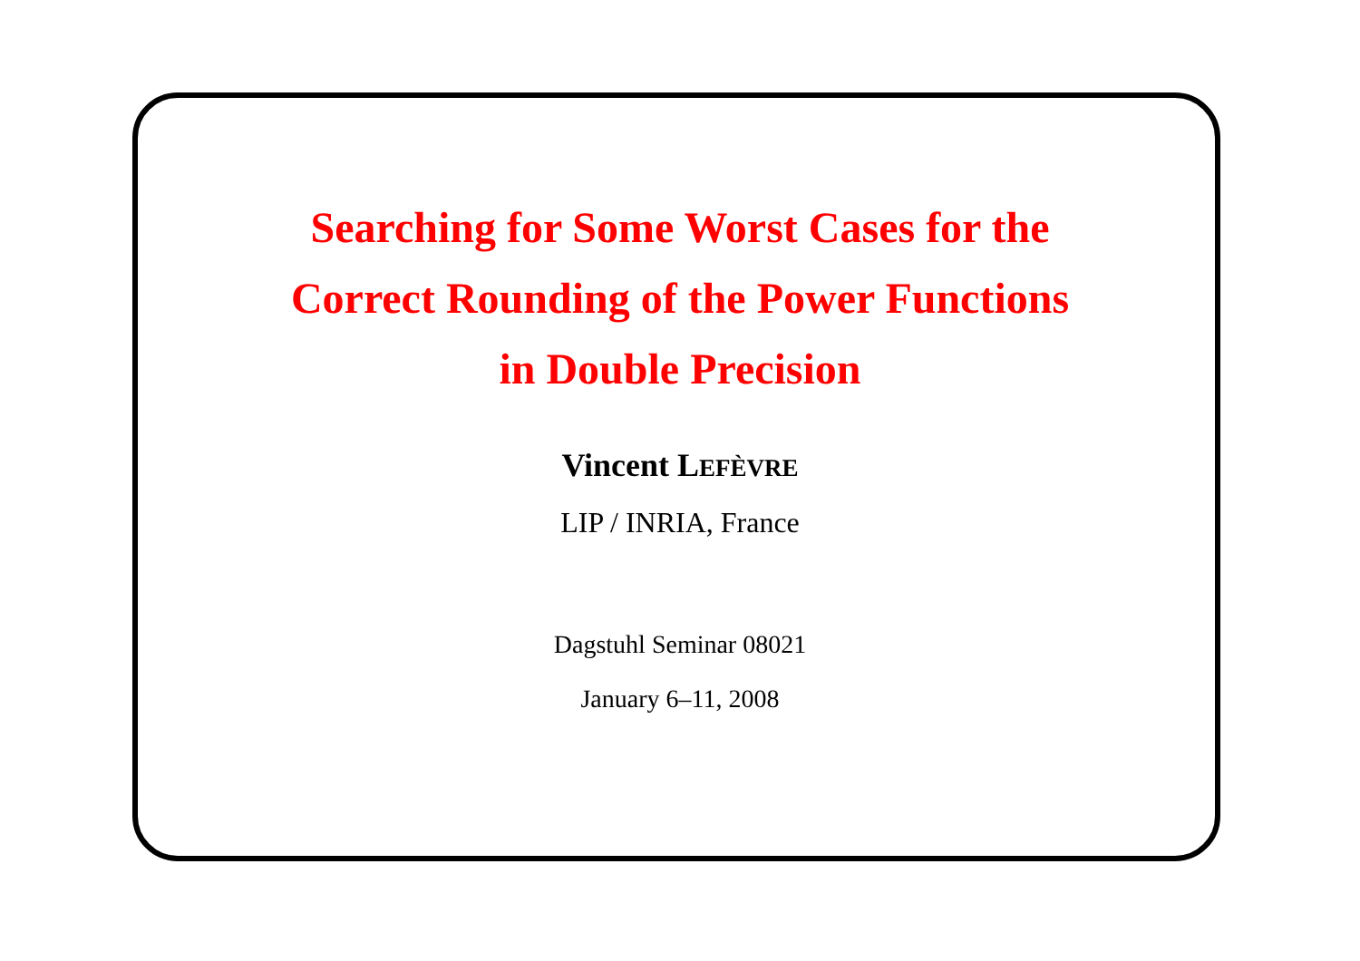Searching for Some Worst Cases for the
Correct Rounding of the Power Functions
in Double Precision
Vincent LEFÈVRE
LIP / INRIA, France
Dagstuhl Seminar 08021
January 6–11, 2008